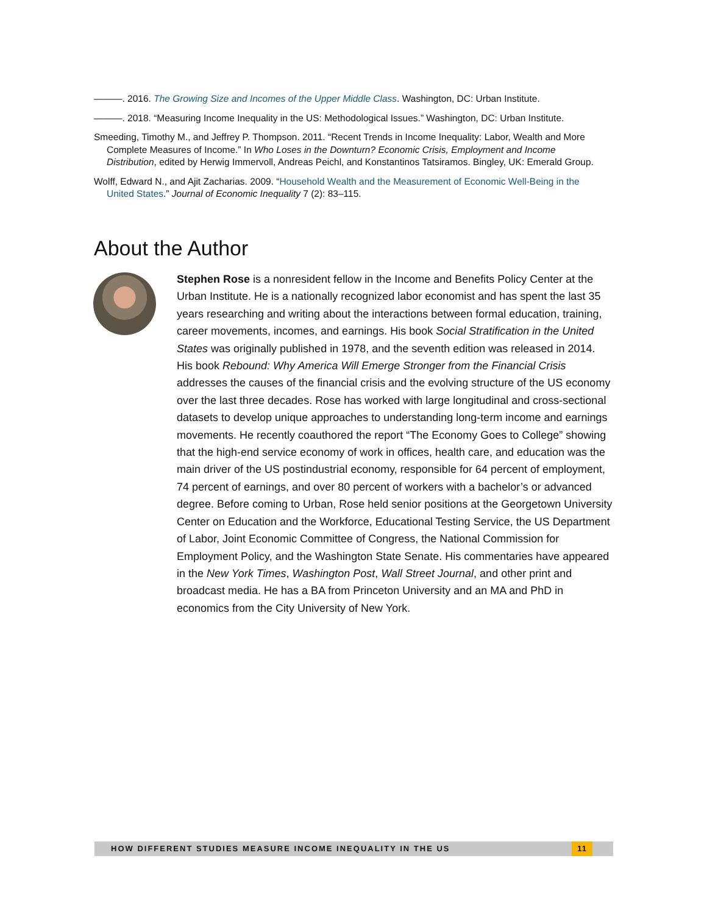———. 2016. The Growing Size and Incomes of the Upper Middle Class. Washington, DC: Urban Institute.
———. 2018. “Measuring Income Inequality in the US: Methodological Issues.” Washington, DC: Urban Institute.
Smeeding, Timothy M., and Jeffrey P. Thompson. 2011. “Recent Trends in Income Inequality: Labor, Wealth and More Complete Measures of Income.” In Who Loses in the Downturn? Economic Crisis, Employment and Income Distribution, edited by Herwig Immervoll, Andreas Peichl, and Konstantinos Tatsiramos. Bingley, UK: Emerald Group.
Wolff, Edward N., and Ajit Zacharias. 2009. “Household Wealth and the Measurement of Economic Well-Being in the United States.” Journal of Economic Inequality 7 (2): 83–115.
About the Author
Stephen Rose is a nonresident fellow in the Income and Benefits Policy Center at the Urban Institute. He is a nationally recognized labor economist and has spent the last 35 years researching and writing about the interactions between formal education, training, career movements, incomes, and earnings. His book Social Stratification in the United States was originally published in 1978, and the seventh edition was released in 2014. His book Rebound: Why America Will Emerge Stronger from the Financial Crisis addresses the causes of the financial crisis and the evolving structure of the US economy over the last three decades. Rose has worked with large longitudinal and cross-sectional datasets to develop unique approaches to understanding long-term income and earnings movements. He recently coauthored the report “The Economy Goes to College” showing that the high-end service economy of work in offices, health care, and education was the main driver of the US postindustrial economy, responsible for 64 percent of employment, 74 percent of earnings, and over 80 percent of workers with a bachelor’s or advanced degree. Before coming to Urban, Rose held senior positions at the Georgetown University Center on Education and the Workforce, Educational Testing Service, the US Department of Labor, Joint Economic Committee of Congress, the National Commission for Employment Policy, and the Washington State Senate. His commentaries have appeared in the New York Times, Washington Post, Wall Street Journal, and other print and broadcast media. He has a BA from Princeton University and an MA and PhD in economics from the City University of New York.
HOW DIFFERENT STUDIES MEASURE INCOME INEQUALITY IN THE US
11